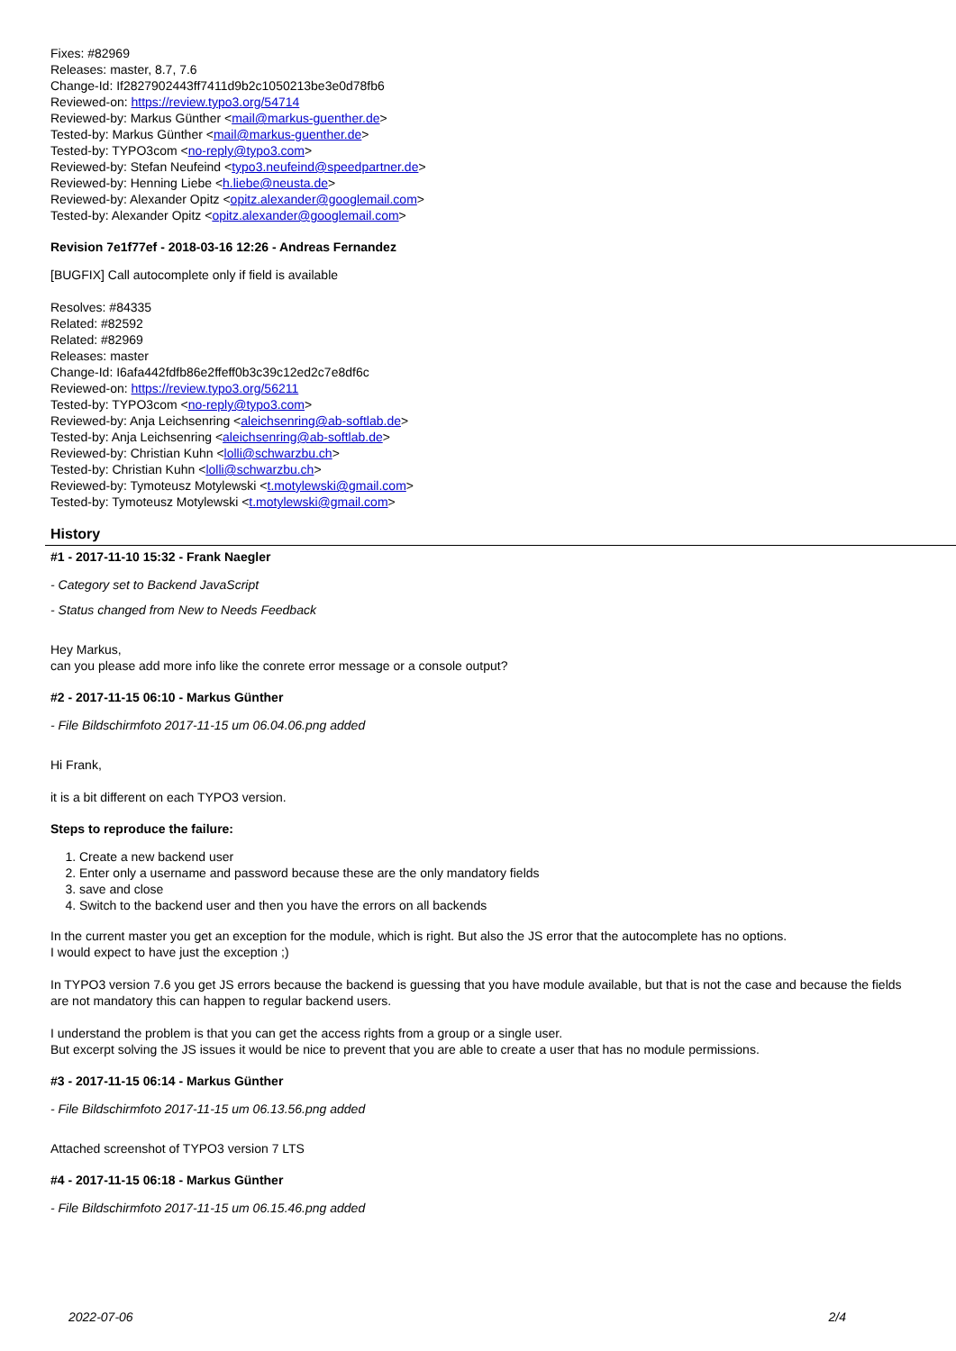Fixes: #82969
Releases: master, 8.7, 7.6
Change-Id: If2827902443ff7411d9b2c1050213be3e0d78fb6
Reviewed-on: https://review.typo3.org/54714
Reviewed-by: Markus Günther <mail@markus-guenther.de>
Tested-by: Markus Günther <mail@markus-guenther.de>
Tested-by: TYPO3com <no-reply@typo3.com>
Reviewed-by: Stefan Neufeind <typo3.neufeind@speedpartner.de>
Reviewed-by: Henning Liebe <h.liebe@neusta.de>
Reviewed-by: Alexander Opitz <opitz.alexander@googlemail.com>
Tested-by: Alexander Opitz <opitz.alexander@googlemail.com>
Revision 7e1f77ef - 2018-03-16 12:26 - Andreas Fernandez
[BUGFIX] Call autocomplete only if field is available
Resolves: #84335
Related: #82592
Related: #82969
Releases: master
Change-Id: I6afa442fdfb86e2ffeff0b3c39c12ed2c7e8df6c
Reviewed-on: https://review.typo3.org/56211
Tested-by: TYPO3com <no-reply@typo3.com>
Reviewed-by: Anja Leichsenring <aleichsenring@ab-softlab.de>
Tested-by: Anja Leichsenring <aleichsenring@ab-softlab.de>
Reviewed-by: Christian Kuhn <lolli@schwarzbu.ch>
Tested-by: Christian Kuhn <lolli@schwarzbu.ch>
Reviewed-by: Tymoteusz Motylewski <t.motylewski@gmail.com>
Tested-by: Tymoteusz Motylewski <t.motylewski@gmail.com>
History
#1 - 2017-11-10 15:32 - Frank Naegler
- Category set to Backend JavaScript
- Status changed from New to Needs Feedback
Hey Markus,
can you please add more info like the conrete error message or a console output?
#2 - 2017-11-15 06:10 - Markus Günther
- File Bildschirmfoto 2017-11-15 um 06.04.06.png added
Hi Frank,
it is a bit different on each TYPO3 version.
Steps to reproduce the failure:
1. Create a new backend user
2. Enter only a username and password because these are the only mandatory fields
3. save and close
4. Switch to the backend user and then you have the errors on all backends
In the current master you get an exception for the module, which is right. But also the JS error that the autocomplete has no options.
I would expect to have just the exception ;)
In TYPO3 version 7.6 you get JS errors because the backend is guessing that you have module available, but that is not the case and because the fields are not mandatory this can happen to regular backend users.
I understand the problem is that you can get the access rights from a group or a single user.
But excerpt solving the JS issues it would be nice to prevent that you are able to create a user that has no module permissions.
#3 - 2017-11-15 06:14 - Markus Günther
- File Bildschirmfoto 2017-11-15 um 06.13.56.png added
Attached screenshot of TYPO3 version 7 LTS
#4 - 2017-11-15 06:18 - Markus Günther
- File Bildschirmfoto 2017-11-15 um 06.15.46.png added
2022-07-06 2/4